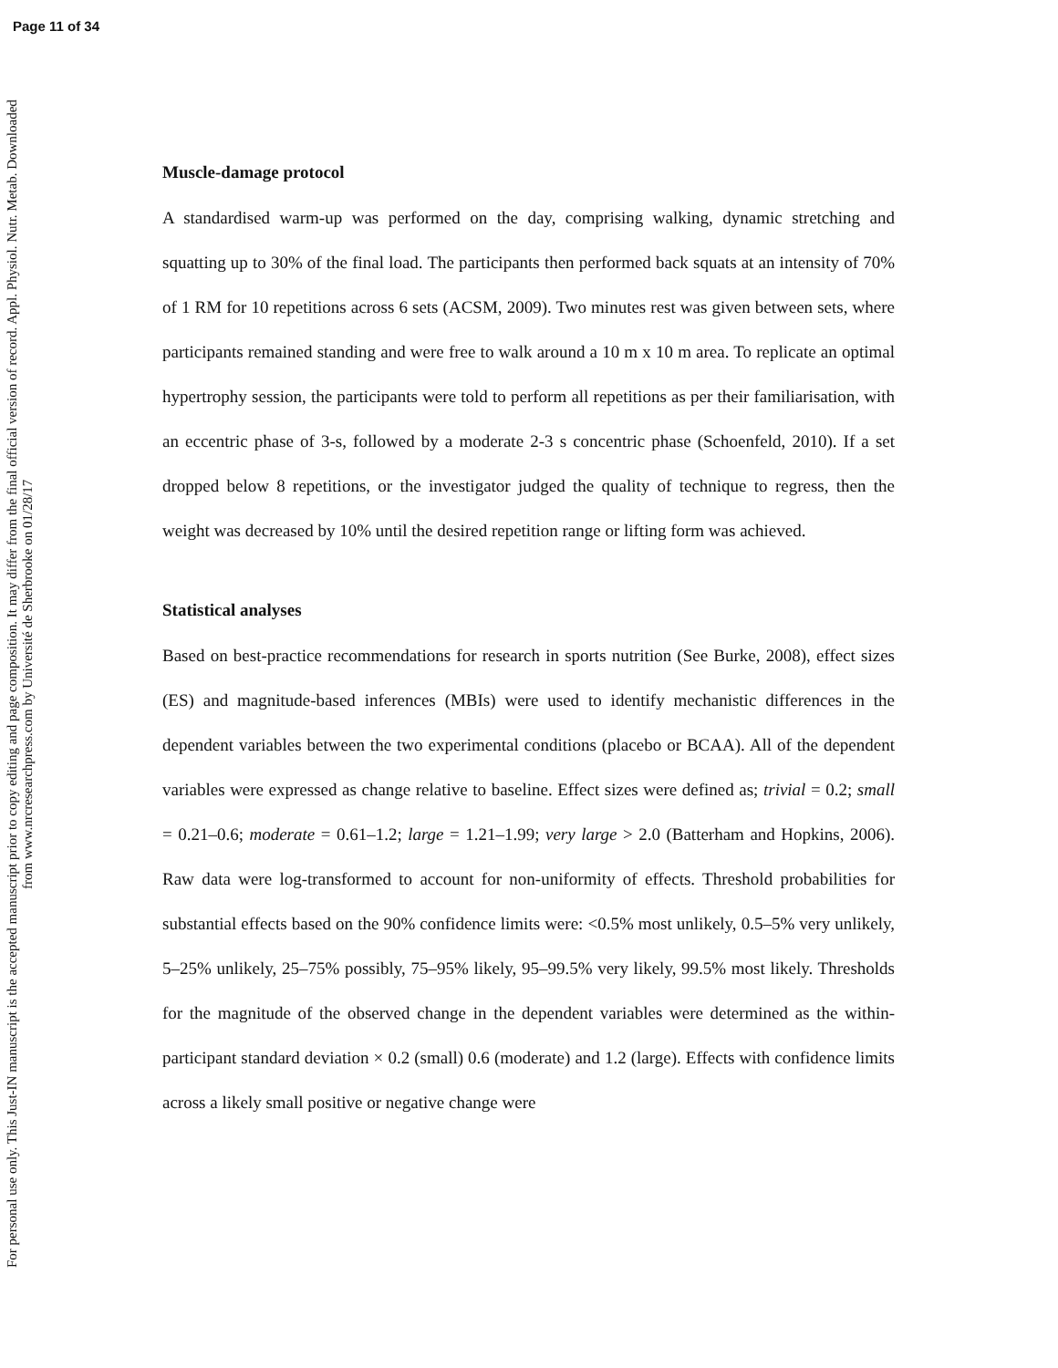Page 11 of 34
For personal use only. This Just-IN manuscript is the accepted manuscript prior to copy editing and page composition. It may differ from the final official version of record. Appl. Physiol. Nutr. Metab. Downloaded from www.nrcresearchpress.com by Université de Sherbrooke on 01/28/17
Muscle-damage protocol
A standardised warm-up was performed on the day, comprising walking, dynamic stretching and squatting up to 30% of the final load. The participants then performed back squats at an intensity of 70% of 1 RM for 10 repetitions across 6 sets (ACSM, 2009). Two minutes rest was given between sets, where participants remained standing and were free to walk around a 10 m x 10 m area. To replicate an optimal hypertrophy session, the participants were told to perform all repetitions as per their familiarisation, with an eccentric phase of 3-s, followed by a moderate 2-3 s concentric phase (Schoenfeld, 2010). If a set dropped below 8 repetitions, or the investigator judged the quality of technique to regress, then the weight was decreased by 10% until the desired repetition range or lifting form was achieved.
Statistical analyses
Based on best-practice recommendations for research in sports nutrition (See Burke, 2008), effect sizes (ES) and magnitude-based inferences (MBIs) were used to identify mechanistic differences in the dependent variables between the two experimental conditions (placebo or BCAA). All of the dependent variables were expressed as change relative to baseline. Effect sizes were defined as; trivial = 0.2; small = 0.21–0.6; moderate = 0.61–1.2; large = 1.21–1.99; very large > 2.0 (Batterham and Hopkins, 2006). Raw data were log-transformed to account for non-uniformity of effects. Threshold probabilities for substantial effects based on the 90% confidence limits were: <0.5% most unlikely, 0.5–5% very unlikely, 5–25% unlikely, 25–75% possibly, 75–95% likely, 95–99.5% very likely, 99.5% most likely. Thresholds for the magnitude of the observed change in the dependent variables were determined as the within-participant standard deviation × 0.2 (small) 0.6 (moderate) and 1.2 (large). Effects with confidence limits across a likely small positive or negative change were